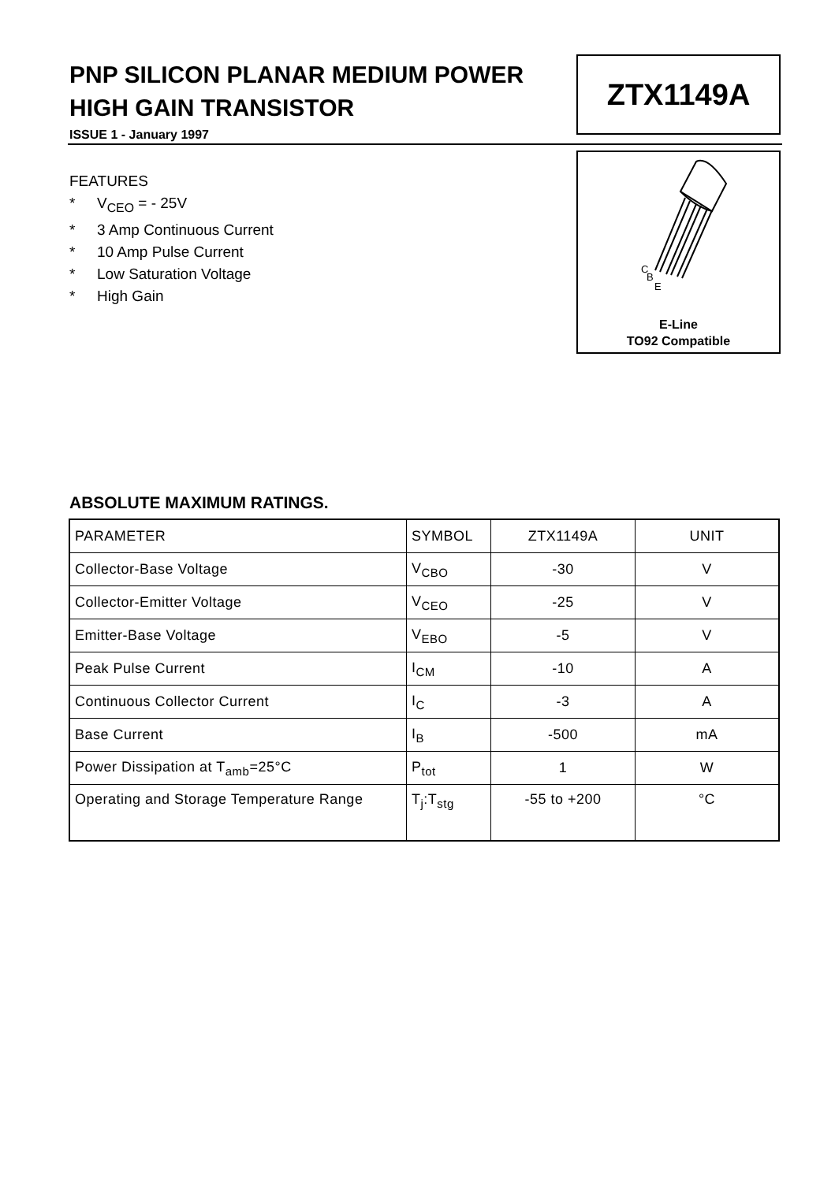PNP SILICON PLANAR MEDIUM POWER
HIGH GAIN TRANSISTOR
ISSUE 1 - January 1997
ZTX1149A
FEATURES
* V<sub>CEO</sub> = - 25V
* 3 Amp Continuous Current
* 10 Amp Pulse Current
* Low Saturation Voltage
* High Gain
C
B
E
E-Line
TO92 Compatible
ABSOLUTE MAXIMUM RATINGS.
| PARAMETER | SYMBOL | ZTX1149A | UNIT |
| Collector-Base Voltage | V<sub>CBO</sub> | -30 | V |
| Collector-Emitter Voltage | V<sub>CEO</sub> | -25 | V |
| Emitter-Base Voltage | V<sub>EBO</sub> | -5 | V |
| Peak Pulse Current | I<sub>CM</sub> | -10 | A |
| Continuous Collector Current | I<sub>C</sub> | -3 | A |
| Base Current | I<sub>B</sub> | -500 | mA |
| Power Dissipation at T<sub>amb</sub>=25°C | P<sub>tot</sub> | 1 | W |
| Operating and Storage Temperature Range | T<sub>j</sub>:T<sub>stg</sub> | -55 to +200 | °C |